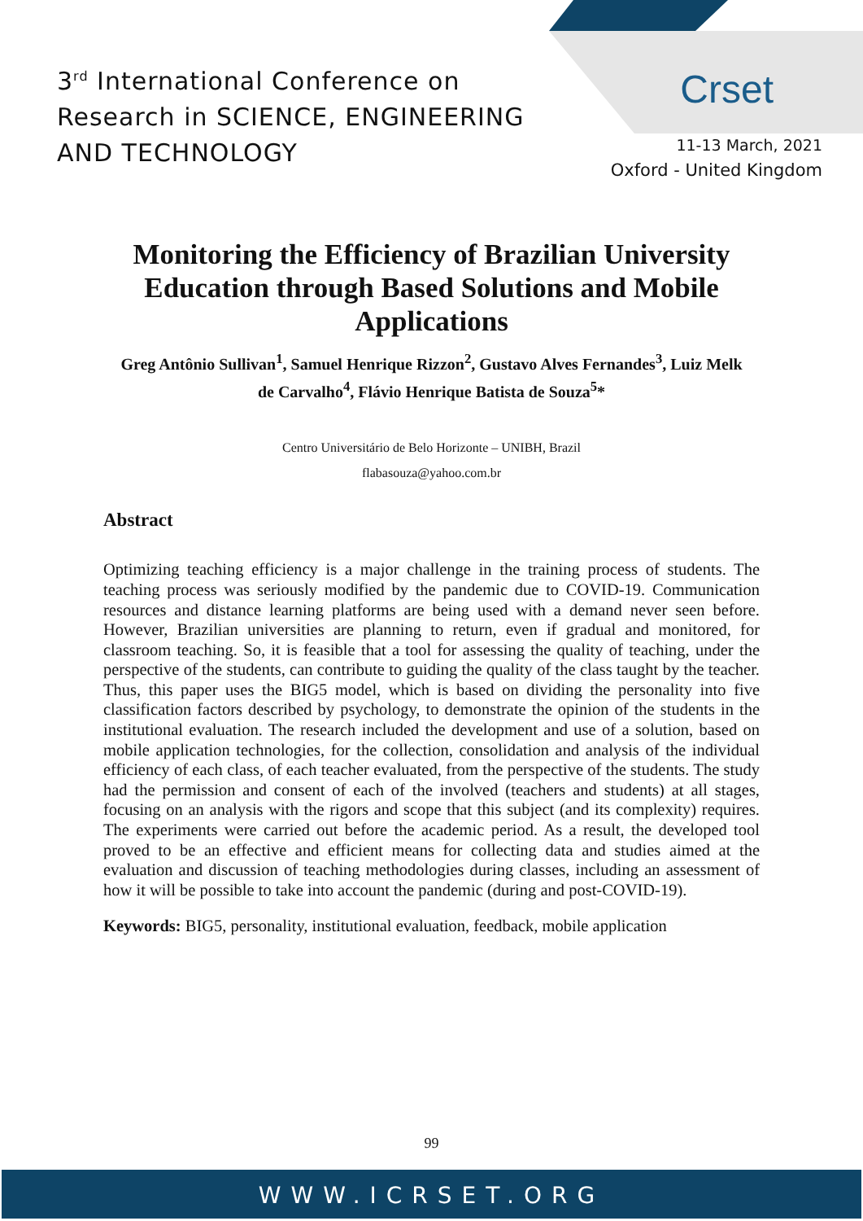3<sup>rd</sup> International Conference on
Research in SCIENCE, ENGINEERING
AND TECHNOLOGY
Crset
11-13 March, 2021
Oxford - United Kingdom
Monitoring the Efficiency of Brazilian University Education through Based Solutions and Mobile Applications
Greg Antônio Sullivan<sup>1</sup>, Samuel Henrique Rizzon<sup>2</sup>, Gustavo Alves Fernandes<sup>3</sup>, Luiz Melk de Carvalho<sup>4</sup>, Flávio Henrique Batista de Souza<sup>5</sup>*
Centro Universitário de Belo Horizonte – UNIBH, Brazil
flabasouza@yahoo.com.br
Abstract
Optimizing teaching efficiency is a major challenge in the training process of students. The teaching process was seriously modified by the pandemic due to COVID-19. Communication resources and distance learning platforms are being used with a demand never seen before. However, Brazilian universities are planning to return, even if gradual and monitored, for classroom teaching. So, it is feasible that a tool for assessing the quality of teaching, under the perspective of the students, can contribute to guiding the quality of the class taught by the teacher. Thus, this paper uses the BIG5 model, which is based on dividing the personality into five classification factors described by psychology, to demonstrate the opinion of the students in the institutional evaluation. The research included the development and use of a solution, based on mobile application technologies, for the collection, consolidation and analysis of the individual efficiency of each class, of each teacher evaluated, from the perspective of the students. The study had the permission and consent of each of the involved (teachers and students) at all stages, focusing on an analysis with the rigors and scope that this subject (and its complexity) requires. The experiments were carried out before the academic period. As a result, the developed tool proved to be an effective and efficient means for collecting data and studies aimed at the evaluation and discussion of teaching methodologies during classes, including an assessment of how it will be possible to take into account the pandemic (during and post-COVID-19).
Keywords: BIG5, personality, institutional evaluation, feedback, mobile application
99
WWW.ICRSET.ORG